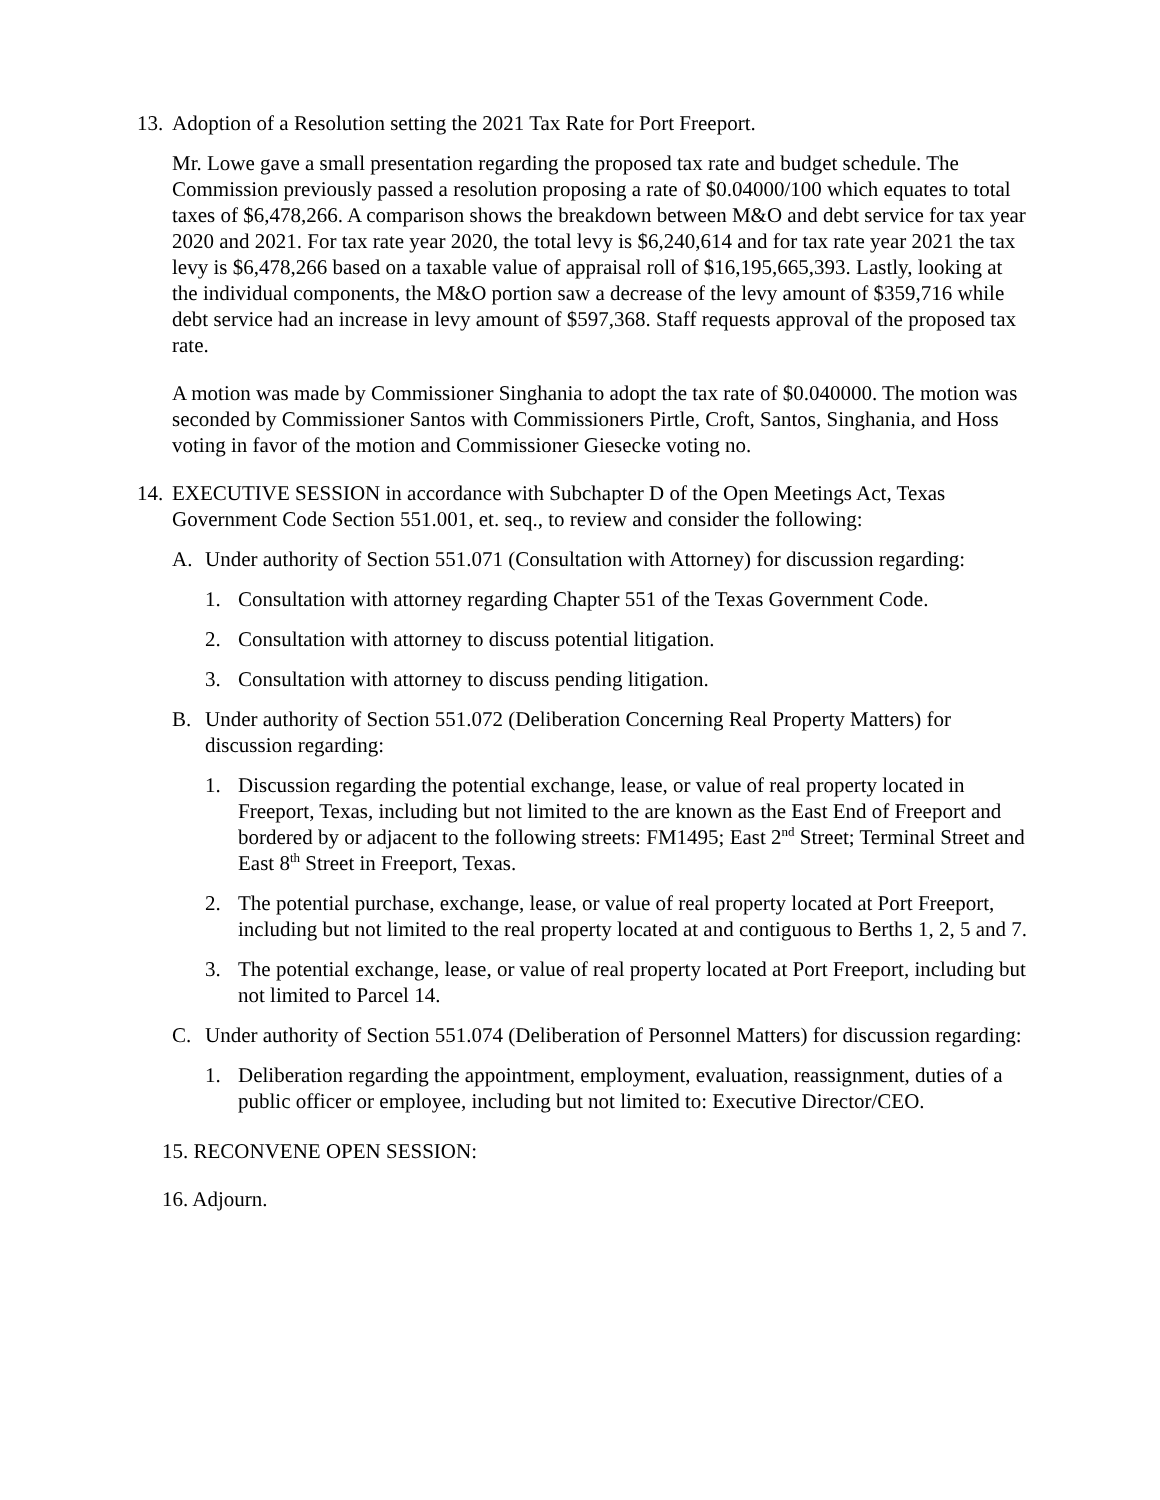13. Adoption of a Resolution setting the 2021 Tax Rate for Port Freeport.
Mr. Lowe gave a small presentation regarding the proposed tax rate and budget schedule. The Commission previously passed a resolution proposing a rate of $0.04000/100 which equates to total taxes of $6,478,266. A comparison shows the breakdown between M&O and debt service for tax year 2020 and 2021. For tax rate year 2020, the total levy is $6,240,614 and for tax rate year 2021 the tax levy is $6,478,266 based on a taxable value of appraisal roll of $16,195,665,393. Lastly, looking at the individual components, the M&O portion saw a decrease of the levy amount of $359,716 while debt service had an increase in levy amount of $597,368. Staff requests approval of the proposed tax rate.
A motion was made by Commissioner Singhania to adopt the tax rate of $0.040000. The motion was seconded by Commissioner Santos with Commissioners Pirtle, Croft, Santos, Singhania, and Hoss voting in favor of the motion and Commissioner Giesecke voting no.
14. EXECUTIVE SESSION in accordance with Subchapter D of the Open Meetings Act, Texas Government Code Section 551.001, et. seq., to review and consider the following:
A. Under authority of Section 551.071 (Consultation with Attorney) for discussion regarding:
1. Consultation with attorney regarding Chapter 551 of the Texas Government Code.
2. Consultation with attorney to discuss potential litigation.
3. Consultation with attorney to discuss pending litigation.
B. Under authority of Section 551.072 (Deliberation Concerning Real Property Matters) for discussion regarding:
1. Discussion regarding the potential exchange, lease, or value of real property located in Freeport, Texas, including but not limited to the are known as the East End of Freeport and bordered by or adjacent to the following streets: FM1495; East 2<sup>nd</sup> Street; Terminal Street and East 8<sup>th</sup> Street in Freeport, Texas.
2. The potential purchase, exchange, lease, or value of real property located at Port Freeport, including but not limited to the real property located at and contiguous to Berths 1, 2, 5 and 7.
3. The potential exchange, lease, or value of real property located at Port Freeport, including but not limited to Parcel 14.
C. Under authority of Section 551.074 (Deliberation of Personnel Matters) for discussion regarding:
1. Deliberation regarding the appointment, employment, evaluation, reassignment, duties of a public officer or employee, including but not limited to: Executive Director/CEO.
15. RECONVENE OPEN SESSION:
16. Adjourn.